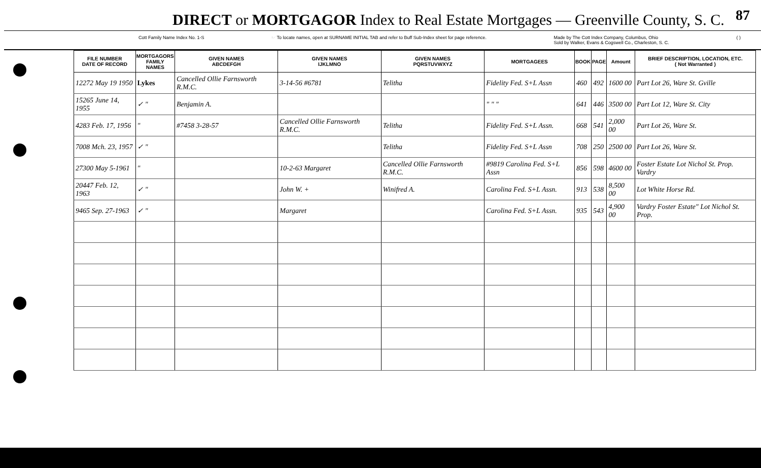DIRECT or MORTGAGOR Index to Real Estate Mortgages — Greenville County, S. C.
87
Cott Family Name Index No. 1-S ☞ To locate names, open at SURNAME INITIAL TAB and refer to Buff Sub-Index sheet for page reference. Made by The Cott Index Company, Columbus, Ohio
Sold by Walker, Evans & Cogswell Co., Charleston, S. C. ( )
| FILE NUMBER DATE OF RECORD | MORTGAGORS FAMILY NAMES | GIVEN NAMES ABCDEFGH | GIVEN NAMES IJKLMNO | GIVEN NAMES PQRSTUVWXYZ | MORTGAGEES | BOOK | PAGE | Amount | BRIEF DESCRIPTION, LOCATION, ETC. ( Not Warranted ) |
| --- | --- | --- | --- | --- | --- | --- | --- | --- | --- |
| 12272 May 19 1950 | Lykes | Cancelled Ollie Farnsworth R.M.C. | 3-14-56 #6781 | Telitha | Fidelity Fed. S+L Assn | 460 | 492 | 1600 00 | Part Lot 26, Ware St. Gville |
| 15265 June 14, 1955 | ✓ " | Benjamin A. | | | " " " | 641 | 446 | 3500 00 | Part Lot 12, Ware St. City |
| 4283 Feb. 17, 1956 | " | #7458 3-28-57 | Cancelled Ollie Farnsworth R.M.C. | Telitha | Fidelity Fed. S+L Assn. | 668 | 541 | 2,000 00 | Part Lot 26, Ware St. |
| 7008 Mch. 23, 1957 | ✓ " | | | Telitha | Fidelity Fed. S+L Assn | 708 | 250 | 2500 00 | Part Lot 26, Ware St. |
| 27300 May 5-1961 | " | | 10-2-63 Margaret | Cancelled Ollie Farnsworth R.M.C. | #9819 Carolina Fed. S+L Assn | 856 | 598 | 4600 00 | Foster Estate Lot Nichol St. Prop. Vardry |
| 20447 Feb. 12, 1963 | ✓ " | | John W. + | Winifred A. | Carolina Fed. S+L Assn. | 913 | 538 | 8,500 00 | Lot White Horse Rd. |
| 9465 Sep. 27-1963 | ✓ " | | Margaret | | Carolina Fed. S+L Assn. | 935 | 543 | 4,900 00 | Vardry Foster Estate" Lot Nichol St. Prop. |